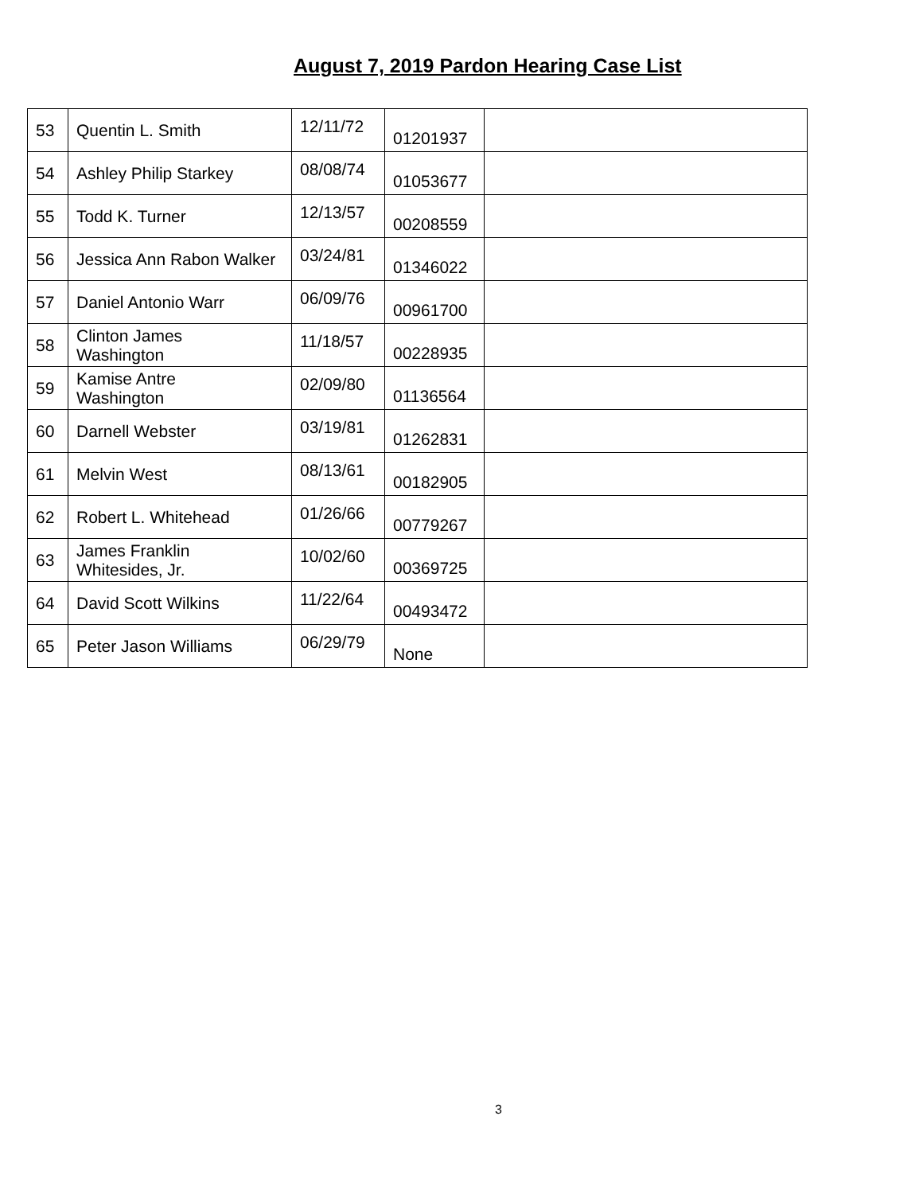August 7, 2019 Pardon Hearing Case List
| 53 | Quentin L. Smith | 12/11/72 | 01201937 | |
| 54 | Ashley Philip Starkey | 08/08/74 | 01053677 | |
| 55 | Todd K. Turner | 12/13/57 | 00208559 | |
| 56 | Jessica Ann Rabon Walker | 03/24/81 | 01346022 | |
| 57 | Daniel Antonio Warr | 06/09/76 | 00961700 | |
| 58 | Clinton James Washington | 11/18/57 | 00228935 | |
| 59 | Kamise Antre Washington | 02/09/80 | 01136564 | |
| 60 | Darnell Webster | 03/19/81 | 01262831 | |
| 61 | Melvin West | 08/13/61 | 00182905 | |
| 62 | Robert L. Whitehead | 01/26/66 | 00779267 | |
| 63 | James Franklin Whitesides, Jr. | 10/02/60 | 00369725 | |
| 64 | David Scott Wilkins | 11/22/64 | 00493472 | |
| 65 | Peter Jason Williams | 06/29/79 | None | |
3